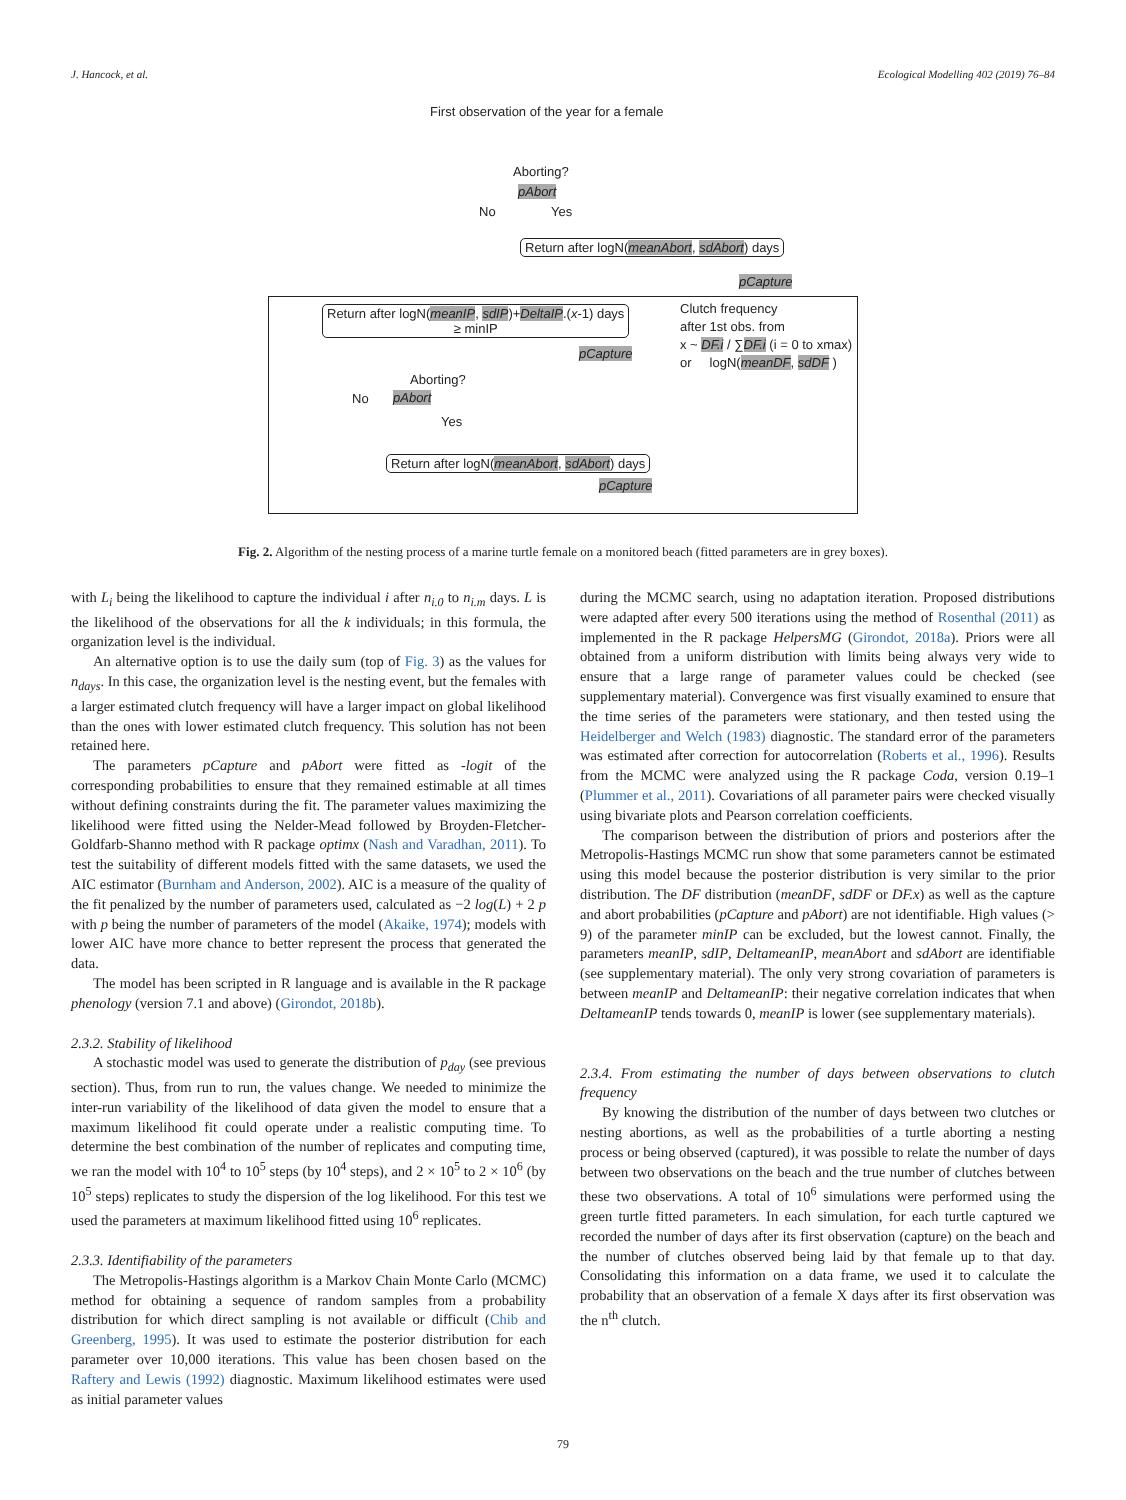J. Hancock, et al. Ecological Modelling 402 (2019) 76–84
First observation of the year for a female
Aborting?
pAbort
No Yes
Return after logN(meanAbort, sdAbort) days
pCapture
Return after logN(meanIP, sdIP)+DeltaIP.(x-1) days
≥ minIP
Clutch frequency
after 1st obs. from
x ~ DF.i / ∑DF.i (i = 0 to xmax)
or logN(meanDF, sdDF )
pCapture
Aborting?
No pAbort
Yes
Return after logN(meanAbort, sdAbort) days
pCapture
Fig. 2. Algorithm of the nesting process of a marine turtle female on a monitored beach (fitted parameters are in grey boxes).
with L<sub>i</sub> being the likelihood to capture the individual i after n<sub>i.0</sub> to n<sub>i.m</sub> days. L is the likelihood of the observations for all the k individuals; in this formula, the organization level is the individual.
An alternative option is to use the daily sum (top of Fig. 3) as the values for n<sub>days</sub>. In this case, the organization level is the nesting event, but the females with a larger estimated clutch frequency will have a larger impact on global likelihood than the ones with lower estimated clutch frequency. This solution has not been retained here.
The parameters pCapture and pAbort were fitted as -logit of the corresponding probabilities to ensure that they remained estimable at all times without defining constraints during the fit. The parameter values maximizing the likelihood were fitted using the Nelder-Mead followed by Broyden-Fletcher-Goldfarb-Shanno method with R package optimx (Nash and Varadhan, 2011). To test the suitability of different models fitted with the same datasets, we used the AIC estimator (Burnham and Anderson, 2002). AIC is a measure of the quality of the fit penalized by the number of parameters used, calculated as −2 log(L) + 2 p with p being the number of parameters of the model (Akaike, 1974); models with lower AIC have more chance to better represent the process that generated the data.
The model has been scripted in R language and is available in the R package phenology (version 7.1 and above) (Girondot, 2018b).
2.3.2. Stability of likelihood
A stochastic model was used to generate the distribution of p<sub>day</sub> (see previous section). Thus, from run to run, the values change. We needed to minimize the inter-run variability of the likelihood of data given the model to ensure that a maximum likelihood fit could operate under a realistic computing time. To determine the best combination of the number of replicates and computing time, we ran the model with 10<sup>4</sup> to 10<sup>5</sup> steps (by 10<sup>4</sup> steps), and 2 × 10<sup>5</sup> to 2 × 10<sup>6</sup> (by 10<sup>5</sup> steps) replicates to study the dispersion of the log likelihood. For this test we used the parameters at maximum likelihood fitted using 10<sup>6</sup> replicates.
2.3.3. Identifiability of the parameters
The Metropolis-Hastings algorithm is a Markov Chain Monte Carlo (MCMC) method for obtaining a sequence of random samples from a probability distribution for which direct sampling is not available or difficult (Chib and Greenberg, 1995). It was used to estimate the posterior distribution for each parameter over 10,000 iterations. This value has been chosen based on the Raftery and Lewis (1992) diagnostic. Maximum likelihood estimates were used as initial parameter values
during the MCMC search, using no adaptation iteration. Proposed distributions were adapted after every 500 iterations using the method of Rosenthal (2011) as implemented in the R package HelpersMG (Girondot, 2018a). Priors were all obtained from a uniform distribution with limits being always very wide to ensure that a large range of parameter values could be checked (see supplementary material). Convergence was first visually examined to ensure that the time series of the parameters were stationary, and then tested using the Heidelberger and Welch (1983) diagnostic. The standard error of the parameters was estimated after correction for autocorrelation (Roberts et al., 1996). Results from the MCMC were analyzed using the R package Coda, version 0.19–1 (Plummer et al., 2011). Covariations of all parameter pairs were checked visually using bivariate plots and Pearson correlation coefficients.
The comparison between the distribution of priors and posteriors after the Metropolis-Hastings MCMC run show that some parameters cannot be estimated using this model because the posterior distribution is very similar to the prior distribution. The DF distribution (meanDF, sdDF or DF.x) as well as the capture and abort probabilities (pCapture and pAbort) are not identifiable. High values (> 9) of the parameter minIP can be excluded, but the lowest cannot. Finally, the parameters meanIP, sdIP, DeltameanIP, meanAbort and sdAbort are identifiable (see supplementary material). The only very strong covariation of parameters is between meanIP and DeltameanIP: their negative correlation indicates that when DeltameanIP tends towards 0, meanIP is lower (see supplementary materials).
2.3.4. From estimating the number of days between observations to clutch frequency
By knowing the distribution of the number of days between two clutches or nesting abortions, as well as the probabilities of a turtle aborting a nesting process or being observed (captured), it was possible to relate the number of days between two observations on the beach and the true number of clutches between these two observations. A total of 10<sup>6</sup> simulations were performed using the green turtle fitted parameters. In each simulation, for each turtle captured we recorded the number of days after its first observation (capture) on the beach and the number of clutches observed being laid by that female up to that day. Consolidating this information on a data frame, we used it to calculate the probability that an observation of a female X days after its first observation was the n<sup>th</sup> clutch.
79